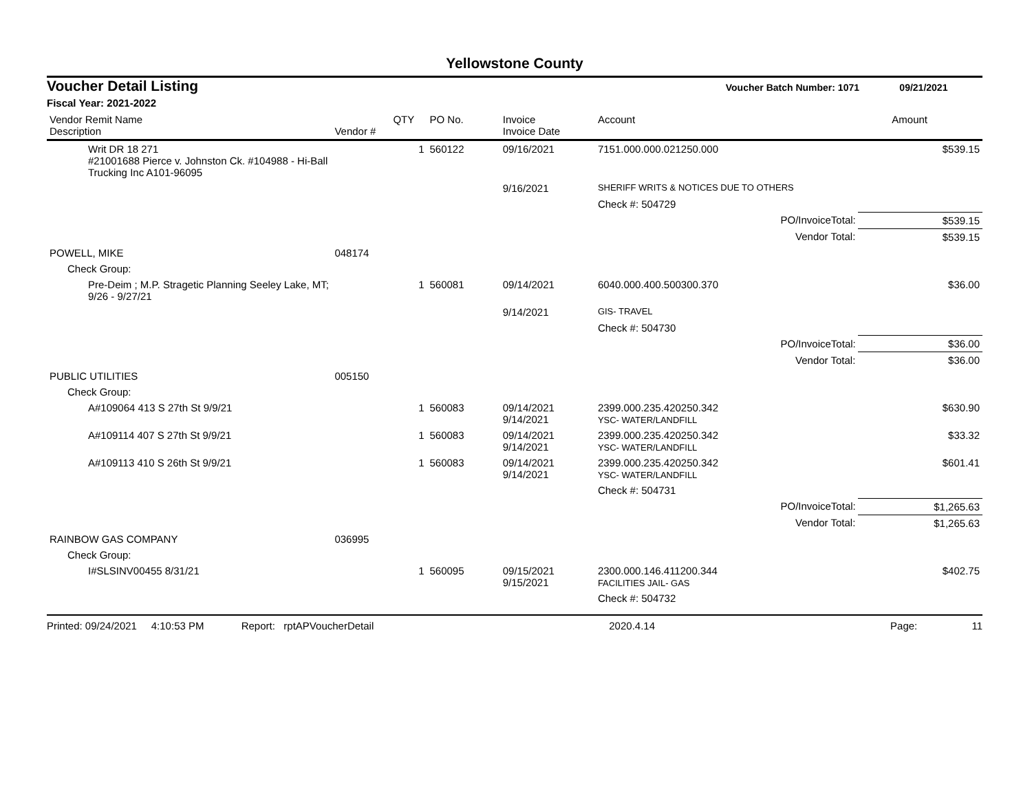Yellowstone County
Voucher Detail Listing Voucher Batch Number: 1071 09/21/2021
Fiscal Year: 2021-2022
| Vendor Remit Name Description | Vendor # | QTY | PO No. | Invoice Invoice Date | Account | | Amount |
| --- | --- | --- | --- | --- | --- | --- | --- |
| Writ DR 18 271 #21001688 Pierce v. Johnston Ck. #104988 - Hi-Ball Trucking Inc A101-96095 | | 1 | 560122 | 09/16/2021 | 7151.000.000.021250.000 | | $539.15 |
| | | | | 9/16/2021 | SHERIFF WRITS & NOTICES DUE TO OTHERS | | |
| | | | | | Check #: 504729 | | |
| | | | | | | PO/InvoiceTotal: | $539.15 |
| | | | | | | Vendor Total: | $539.15 |
| POWELL, MIKE | 048174 | | | | | | |
| Check Group: | | | | | | | |
| Pre-Deim ; M.P. Stragetic Planning Seeley Lake, MT; 9/26 - 9/27/21 | | 1 | 560081 | 09/14/2021 | 6040.000.400.500300.370 | | $36.00 |
| | | | | 9/14/2021 | GIS- TRAVEL | | |
| | | | | | Check #: 504730 | | |
| | | | | | | PO/InvoiceTotal: | $36.00 |
| | | | | | | Vendor Total: | $36.00 |
| PUBLIC UTILITIES | 005150 | | | | | | |
| Check Group: | | | | | | | |
| A#109064 413 S 27th St 9/9/21 | | 1 | 560083 | 09/14/2021 9/14/2021 | 2399.000.235.420250.342 YSC- WATER/LANDFILL | | $630.90 |
| A#109114 407 S 27th St 9/9/21 | | 1 | 560083 | 09/14/2021 9/14/2021 | 2399.000.235.420250.342 YSC- WATER/LANDFILL | | $33.32 |
| A#109113 410 S 26th St 9/9/21 | | 1 | 560083 | 09/14/2021 9/14/2021 | 2399.000.235.420250.342 YSC- WATER/LANDFILL | | $601.41 |
| | | | | | Check #: 504731 | | |
| | | | | | | PO/InvoiceTotal: | $1,265.63 |
| | | | | | | Vendor Total: | $1,265.63 |
| RAINBOW GAS COMPANY | 036995 | | | | | | |
| Check Group: | | | | | | | |
| I#SLSINV00455 8/31/21 | | 1 | 560095 | 09/15/2021 9/15/2021 | 2300.000.146.411200.344 FACILITIES JAIL- GAS | | $402.75 |
| | | | | | Check #: 504732 | | |
Printed: 09/24/2021 4:10:53 PM Report: rptAPVoucherDetail 2020.4.14 Page: 11